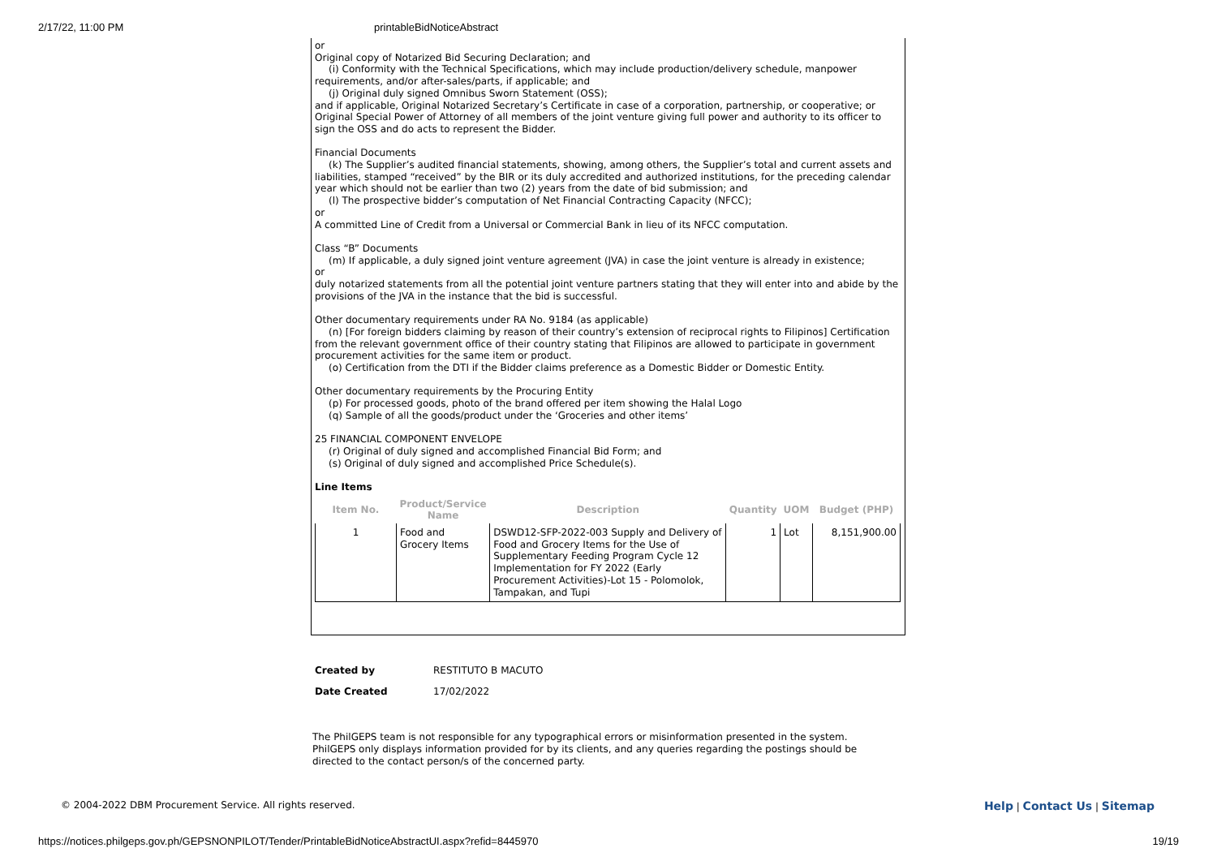2/17/22, 11:00 PM printableBidNoticeAbstract
or
Original copy of Notarized Bid Securing Declaration; and
(i) Conformity with the Technical Specifications, which may include production/delivery schedule, manpower
requirements, and/or after-sales/parts, if applicable; and
(j) Original duly signed Omnibus Sworn Statement (OSS);
and if applicable, Original Notarized Secretary’s Certificate in case of a corporation, partnership, or cooperative; or Original Special Power of Attorney of all members of the joint venture giving full power and authority to its officer to sign the OSS and do acts to represent the Bidder.
Financial Documents
(k) The Supplier’s audited financial statements, showing, among others, the Supplier’s total and current assets and liabilities, stamped “received” by the BIR or its duly accredited and authorized institutions, for the preceding calendar year which should not be earlier than two (2) years from the date of bid submission; and
(l) The prospective bidder’s computation of Net Financial Contracting Capacity (NFCC);
or
A committed Line of Credit from a Universal or Commercial Bank in lieu of its NFCC computation.
Class “B” Documents
(m) If applicable, a duly signed joint venture agreement (JVA) in case the joint venture is already in existence;
or
duly notarized statements from all the potential joint venture partners stating that they will enter into and abide by the provisions of the JVA in the instance that the bid is successful.
Other documentary requirements under RA No. 9184 (as applicable)
(n) [For foreign bidders claiming by reason of their country’s extension of reciprocal rights to Filipinos] Certification from the relevant government office of their country stating that Filipinos are allowed to participate in government procurement activities for the same item or product.
(o) Certification from the DTI if the Bidder claims preference as a Domestic Bidder or Domestic Entity.
Other documentary requirements by the Procuring Entity
(p) For processed goods, photo of the brand offered per item showing the Halal Logo
(q) Sample of all the goods/product under the ‘Groceries and other items’
25 FINANCIAL COMPONENT ENVELOPE
(r) Original of duly signed and accomplished Financial Bid Form; and
(s) Original of duly signed and accomplished Price Schedule(s).
Line Items
| Item No. | Product/Service Name | Description | Quantity | UOM | Budget (PHP) |
| --- | --- | --- | --- | --- | --- |
| 1 | Food and Grocery Items | DSWD12-SFP-2022-003 Supply and Delivery of Food and Grocery Items for the Use of Supplementary Feeding Program Cycle 12 Implementation for FY 2022 (Early Procurement Activities)-Lot 15 - Polomolok, Tampakan, and Tupi | 1 | Lot | 8,151,900.00 |
| Created by | RESTITUTO B MACUTO |
| Date Created | 17/02/2022 |
The PhilGEPS team is not responsible for any typographical errors or misinformation presented in the system. PhilGEPS only displays information provided for by its clients, and any queries regarding the postings should be directed to the contact person/s of the concerned party.
© 2004-2022 DBM Procurement Service. All rights reserved. Help | Contact Us | Sitemap
https://notices.philgeps.gov.ph/GEPSNONPILOT/Tender/PrintableBidNoticeAbstractUI.aspx?refid=8445970 19/19